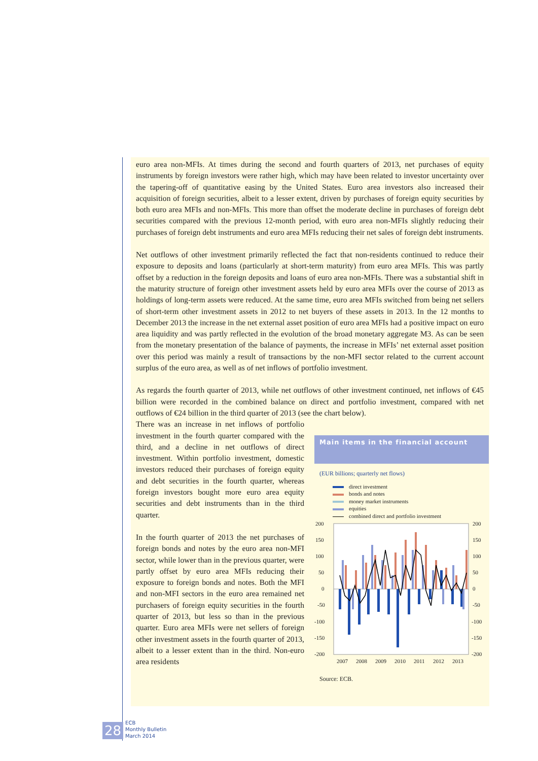euro area non-MFIs. At times during the second and fourth quarters of 2013, net purchases of equity instruments by foreign investors were rather high, which may have been related to investor uncertainty over the tapering-off of quantitative easing by the United States. Euro area investors also increased their acquisition of foreign securities, albeit to a lesser extent, driven by purchases of foreign equity securities by both euro area MFIs and non-MFIs. This more than offset the moderate decline in purchases of foreign debt securities compared with the previous 12-month period, with euro area non-MFIs slightly reducing their purchases of foreign debt instruments and euro area MFIs reducing their net sales of foreign debt instruments.
Net outflows of other investment primarily reflected the fact that non-residents continued to reduce their exposure to deposits and loans (particularly at short-term maturity) from euro area MFIs. This was partly offset by a reduction in the foreign deposits and loans of euro area non-MFIs. There was a substantial shift in the maturity structure of foreign other investment assets held by euro area MFIs over the course of 2013 as holdings of long-term assets were reduced. At the same time, euro area MFIs switched from being net sellers of short-term other investment assets in 2012 to net buyers of these assets in 2013. In the 12 months to December 2013 the increase in the net external asset position of euro area MFIs had a positive impact on euro area liquidity and was partly reflected in the evolution of the broad monetary aggregate M3. As can be seen from the monetary presentation of the balance of payments, the increase in MFIs’ net external asset position over this period was mainly a result of transactions by the non-MFI sector related to the current account surplus of the euro area, as well as of net inflows of portfolio investment.
As regards the fourth quarter of 2013, while net outflows of other investment continued, net inflows of €45 billion were recorded in the combined balance on direct and portfolio investment, compared with net outflows of €24 billion in the third quarter of 2013 (see the chart below).
There was an increase in net inflows of portfolio investment in the fourth quarter compared with the third, and a decline in net outflows of direct investment. Within portfolio investment, domestic investors reduced their purchases of foreign equity and debt securities in the fourth quarter, whereas foreign investors bought more euro area equity securities and debt instruments than in the third quarter.
In the fourth quarter of 2013 the net purchases of foreign bonds and notes by the euro area non-MFI sector, while lower than in the previous quarter, were partly offset by euro area MFIs reducing their exposure to foreign bonds and notes. Both the MFI and non-MFI sectors in the euro area remained net purchasers of foreign equity securities in the fourth quarter of 2013, but less so than in the previous quarter. Euro area MFIs were net sellers of foreign other investment assets in the fourth quarter of 2013, albeit to a lesser extent than in the third. Non-euro area residents
Main items in the financial account
(EUR billions; quarterly net flows)
direct investment
bonds and notes
money market instruments
equities
combined direct and portfolio investment
200
150
100
50
0
-50
-100
-150
-200
200
150
100
50
0
-50
-100
-150
-200
2007
2008
2009
2010
2011
2012
2013
Source: ECB.
28
ECB
Monthly Bulletin
March 2014